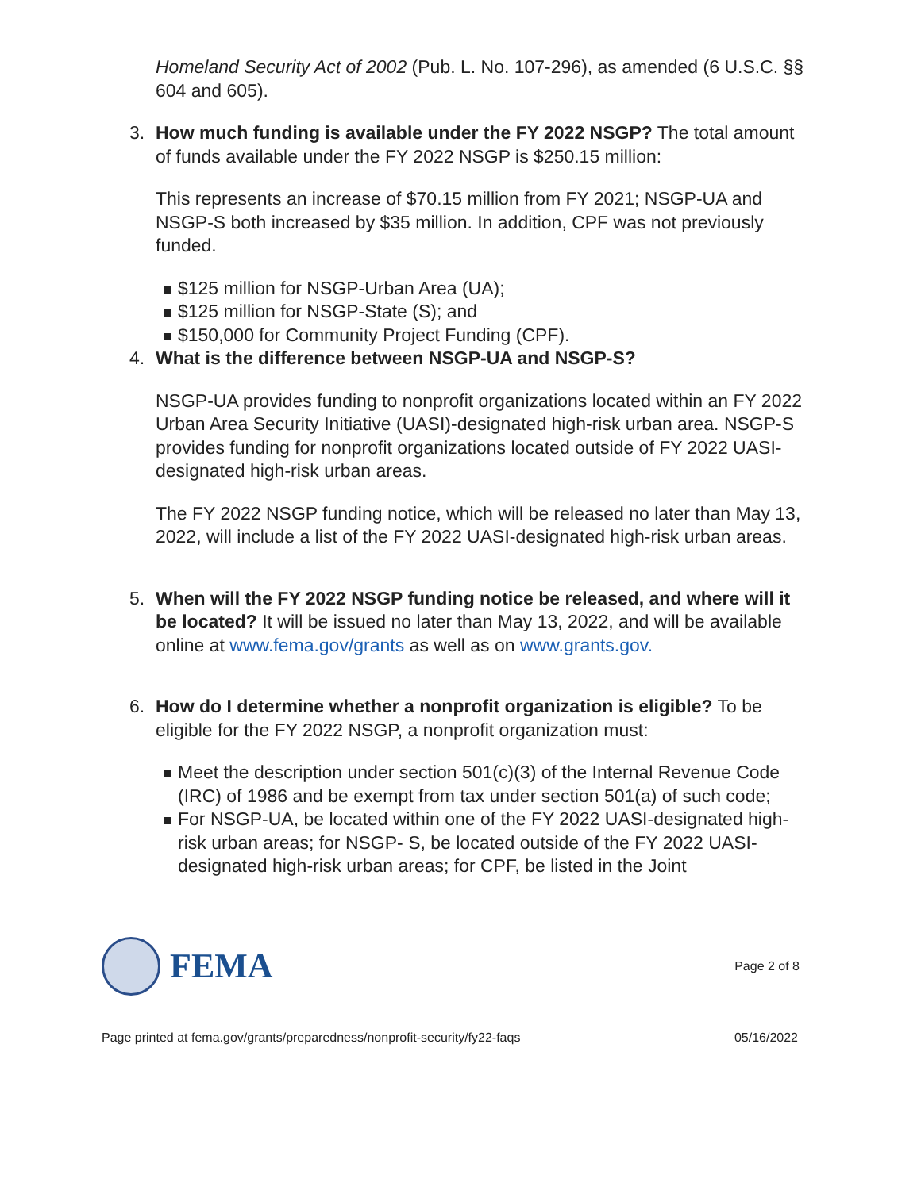Homeland Security Act of 2002 (Pub. L. No. 107-296), as amended (6 U.S.C. §§ 604 and 605).
3. How much funding is available under the FY 2022 NSGP? The total amount of funds available under the FY 2022 NSGP is $250.15 million:
This represents an increase of $70.15 million from FY 2021; NSGP-UA and NSGP-S both increased by $35 million. In addition, CPF was not previously funded.
$125 million for NSGP-Urban Area (UA);
$125 million for NSGP-State (S); and
$150,000 for Community Project Funding (CPF).
4. What is the difference between NSGP-UA and NSGP-S?
NSGP-UA provides funding to nonprofit organizations located within an FY 2022 Urban Area Security Initiative (UASI)-designated high-risk urban area. NSGP-S provides funding for nonprofit organizations located outside of FY 2022 UASI-designated high-risk urban areas.
The FY 2022 NSGP funding notice, which will be released no later than May 13, 2022, will include a list of the FY 2022 UASI-designated high-risk urban areas.
5. When will the FY 2022 NSGP funding notice be released, and where will it be located? It will be issued no later than May 13, 2022, and will be available online at www.fema.gov/grants as well as on www.grants.gov.
6. How do I determine whether a nonprofit organization is eligible? To be eligible for the FY 2022 NSGP, a nonprofit organization must:
Meet the description under section 501(c)(3) of the Internal Revenue Code (IRC) of 1986 and be exempt from tax under section 501(a) of such code;
For NSGP-UA, be located within one of the FY 2022 UASI-designated high-risk urban areas; for NSGP- S, be located outside of the FY 2022 UASI-designated high-risk urban areas; for CPF, be listed in the Joint
FEMA
Page 2 of 8
Page printed at fema.gov/grants/preparedness/nonprofit-security/fy22-faqs 05/16/2022